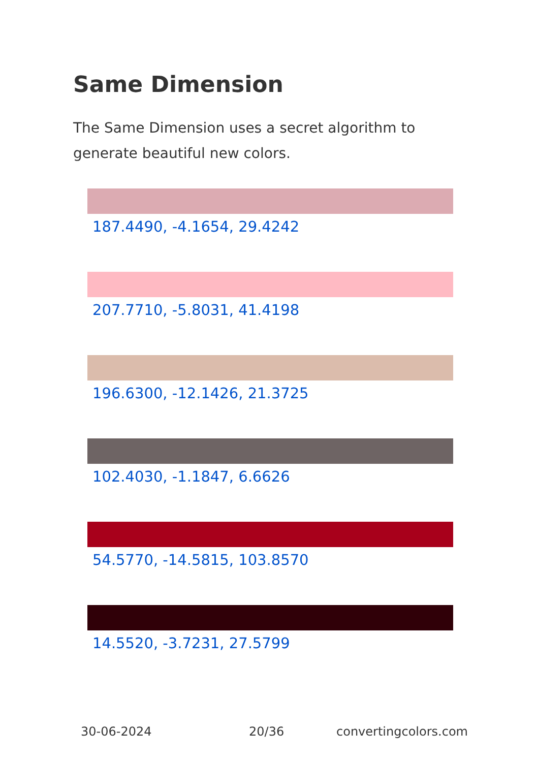Same Dimension
The Same Dimension uses a secret algorithm to generate beautiful new colors.
187.4490, -4.1654, 29.4242
207.7710, -5.8031, 41.4198
196.6300, -12.1426, 21.3725
102.4030, -1.1847, 6.6626
54.5770, -14.5815, 103.8570
14.5520, -3.7231, 27.5799
30-06-2024 20/36 convertingcolors.com